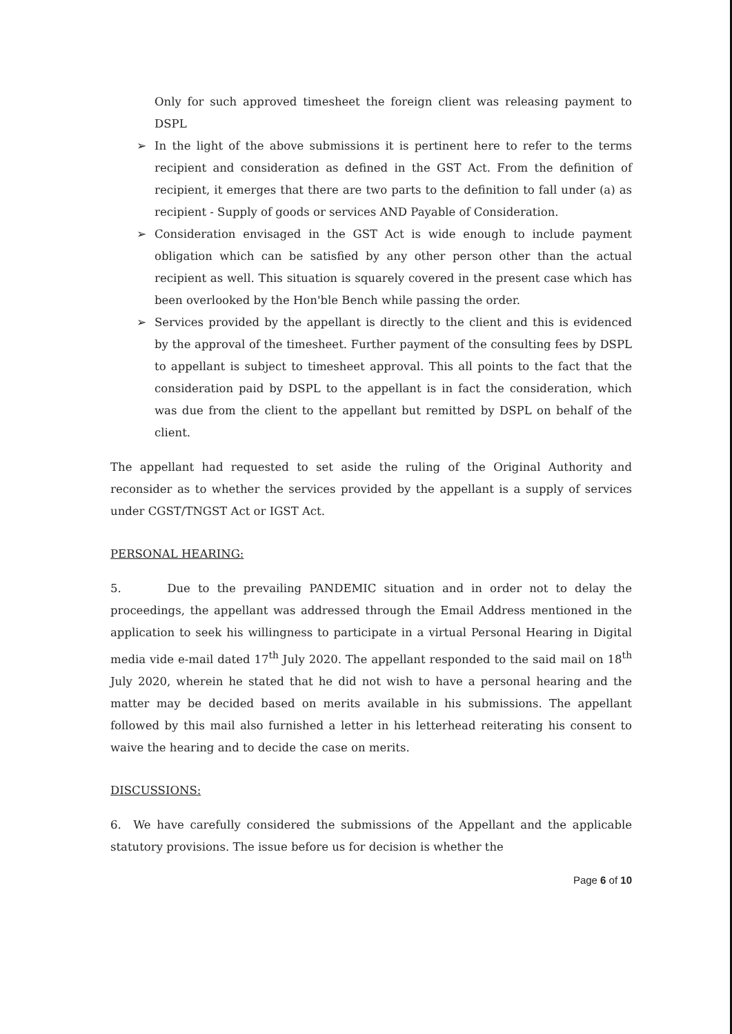Only for such approved timesheet the foreign client was releasing payment to DSPL
➢ In the light of the above submissions it is pertinent here to refer to the terms recipient and consideration as defined in the GST Act. From the definition of recipient, it emerges that there are two parts to the definition to fall under (a) as recipient - Supply of goods or services AND Payable of Consideration.
➢ Consideration envisaged in the GST Act is wide enough to include payment obligation which can be satisfied by any other person other than the actual recipient as well. This situation is squarely covered in the present case which has been overlooked by the Hon'ble Bench while passing the order.
➢ Services provided by the appellant is directly to the client and this is evidenced by the approval of the timesheet. Further payment of the consulting fees by DSPL to appellant is subject to timesheet approval. This all points to the fact that the consideration paid by DSPL to the appellant is in fact the consideration, which was due from the client to the appellant but remitted by DSPL on behalf of the client.
The appellant had requested to set aside the ruling of the Original Authority and reconsider as to whether the services provided by the appellant is a supply of services under CGST/TNGST Act or IGST Act.
PERSONAL HEARING:
5. Due to the prevailing PANDEMIC situation and in order not to delay the proceedings, the appellant was addressed through the Email Address mentioned in the application to seek his willingness to participate in a virtual Personal Hearing in Digital media vide e-mail dated 17<sup>th</sup> July 2020. The appellant responded to the said mail on 18<sup>th</sup> July 2020, wherein he stated that he did not wish to have a personal hearing and the matter may be decided based on merits available in his submissions. The appellant followed by this mail also furnished a letter in his letterhead reiterating his consent to waive the hearing and to decide the case on merits.
DISCUSSIONS:
6. We have carefully considered the submissions of the Appellant and the applicable statutory provisions. The issue before us for decision is whether the
Page 6 of 10